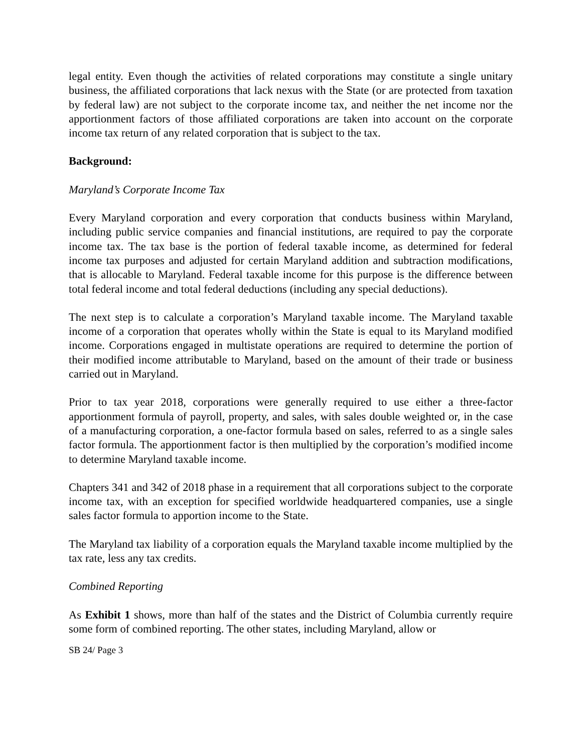legal entity. Even though the activities of related corporations may constitute a single unitary business, the affiliated corporations that lack nexus with the State (or are protected from taxation by federal law) are not subject to the corporate income tax, and neither the net income nor the apportionment factors of those affiliated corporations are taken into account on the corporate income tax return of any related corporation that is subject to the tax.
Background:
Maryland’s Corporate Income Tax
Every Maryland corporation and every corporation that conducts business within Maryland, including public service companies and financial institutions, are required to pay the corporate income tax. The tax base is the portion of federal taxable income, as determined for federal income tax purposes and adjusted for certain Maryland addition and subtraction modifications, that is allocable to Maryland. Federal taxable income for this purpose is the difference between total federal income and total federal deductions (including any special deductions).
The next step is to calculate a corporation’s Maryland taxable income. The Maryland taxable income of a corporation that operates wholly within the State is equal to its Maryland modified income. Corporations engaged in multistate operations are required to determine the portion of their modified income attributable to Maryland, based on the amount of their trade or business carried out in Maryland.
Prior to tax year 2018, corporations were generally required to use either a three-factor apportionment formula of payroll, property, and sales, with sales double weighted or, in the case of a manufacturing corporation, a one-factor formula based on sales, referred to as a single sales factor formula. The apportionment factor is then multiplied by the corporation’s modified income to determine Maryland taxable income.
Chapters 341 and 342 of 2018 phase in a requirement that all corporations subject to the corporate income tax, with an exception for specified worldwide headquartered companies, use a single sales factor formula to apportion income to the State.
The Maryland tax liability of a corporation equals the Maryland taxable income multiplied by the tax rate, less any tax credits.
Combined Reporting
As Exhibit 1 shows, more than half of the states and the District of Columbia currently require some form of combined reporting. The other states, including Maryland, allow or
SB 24/ Page 3